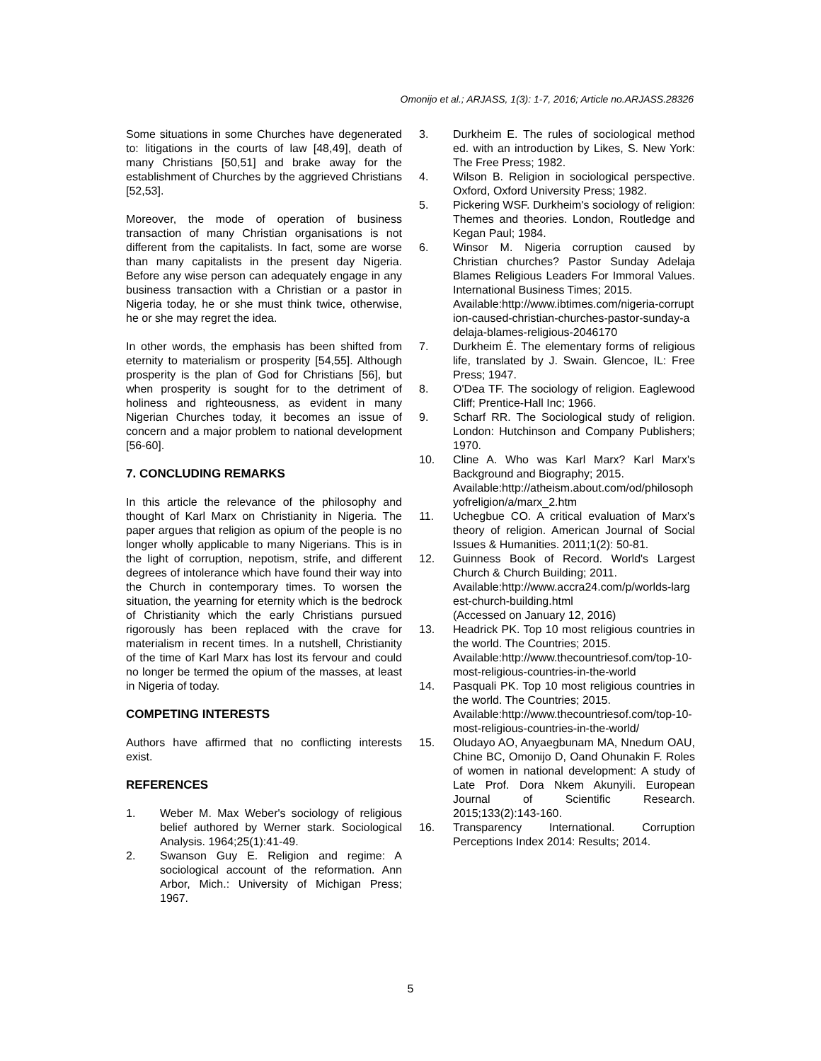Omonijo et al.; ARJASS, 1(3): 1-7, 2016; Article no.ARJASS.28326
Some situations in some Churches have degenerated to: litigations in the courts of law [48,49], death of many Christians [50,51] and brake away for the establishment of Churches by the aggrieved Christians [52,53].
Moreover, the mode of operation of business transaction of many Christian organisations is not different from the capitalists. In fact, some are worse than many capitalists in the present day Nigeria. Before any wise person can adequately engage in any business transaction with a Christian or a pastor in Nigeria today, he or she must think twice, otherwise, he or she may regret the idea.
In other words, the emphasis has been shifted from eternity to materialism or prosperity [54,55]. Although prosperity is the plan of God for Christians [56], but when prosperity is sought for to the detriment of holiness and righteousness, as evident in many Nigerian Churches today, it becomes an issue of concern and a major problem to national development [56-60].
7. CONCLUDING REMARKS
In this article the relevance of the philosophy and thought of Karl Marx on Christianity in Nigeria. The paper argues that religion as opium of the people is no longer wholly applicable to many Nigerians. This is in the light of corruption, nepotism, strife, and different degrees of intolerance which have found their way into the Church in contemporary times. To worsen the situation, the yearning for eternity which is the bedrock of Christianity which the early Christians pursued rigorously has been replaced with the crave for materialism in recent times. In a nutshell, Christianity of the time of Karl Marx has lost its fervour and could no longer be termed the opium of the masses, at least in Nigeria of today.
COMPETING INTERESTS
Authors have affirmed that no conflicting interests exist.
REFERENCES
1. Weber M. Max Weber's sociology of religious belief authored by Werner stark. Sociological Analysis. 1964;25(1):41-49.
2. Swanson Guy E. Religion and regime: A sociological account of the reformation. Ann Arbor, Mich.: University of Michigan Press; 1967.
3. Durkheim E. The rules of sociological method ed. with an introduction by Likes, S. New York: The Free Press; 1982.
4. Wilson B. Religion in sociological perspective. Oxford, Oxford University Press; 1982.
5. Pickering WSF. Durkheim's sociology of religion: Themes and theories. London, Routledge and Kegan Paul; 1984.
6. Winsor M. Nigeria corruption caused by Christian churches? Pastor Sunday Adelaja Blames Religious Leaders For Immoral Values. International Business Times; 2015.
Available:http://www.ibtimes.com/nigeria-corruption-caused-christian-churches-pastor-sunday-adelaja-blames-religious-2046170
7. Durkheim É. The elementary forms of religious life, translated by J. Swain. Glencoe, IL: Free Press; 1947.
8. O'Dea TF. The sociology of religion. Eaglewood Cliff; Prentice-Hall Inc; 1966.
9. Scharf RR. The Sociological study of religion. London: Hutchinson and Company Publishers; 1970.
10. Cline A. Who was Karl Marx? Karl Marx's Background and Biography; 2015.
Available:http://atheism.about.com/od/philosophyofreligion/a/marx_2.htm
11. Uchegbue CO. A critical evaluation of Marx's theory of religion. American Journal of Social Issues & Humanities. 2011;1(2): 50-81.
12. Guinness Book of Record. World's Largest Church & Church Building; 2011.
Available:http://www.accra24.com/p/worlds-largest-church-building.html
(Accessed on January 12, 2016)
13. Headrick PK. Top 10 most religious countries in the world. The Countries; 2015.
Available:http://www.thecountriesof.com/top-10-most-religious-countries-in-the-world
14. Pasquali PK. Top 10 most religious countries in the world. The Countries; 2015.
Available:http://www.thecountriesof.com/top-10-most-religious-countries-in-the-world/
15. Oludayo AO, Anyaegbunam MA, Nnedum OAU, Chine BC, Omonijo D, Oand Ohunakin F. Roles of women in national development: A study of Late Prof. Dora Nkem Akunyili. European Journal of Scientific Research. 2015;133(2):143-160.
16. Transparency International. Corruption Perceptions Index 2014: Results; 2014.
5